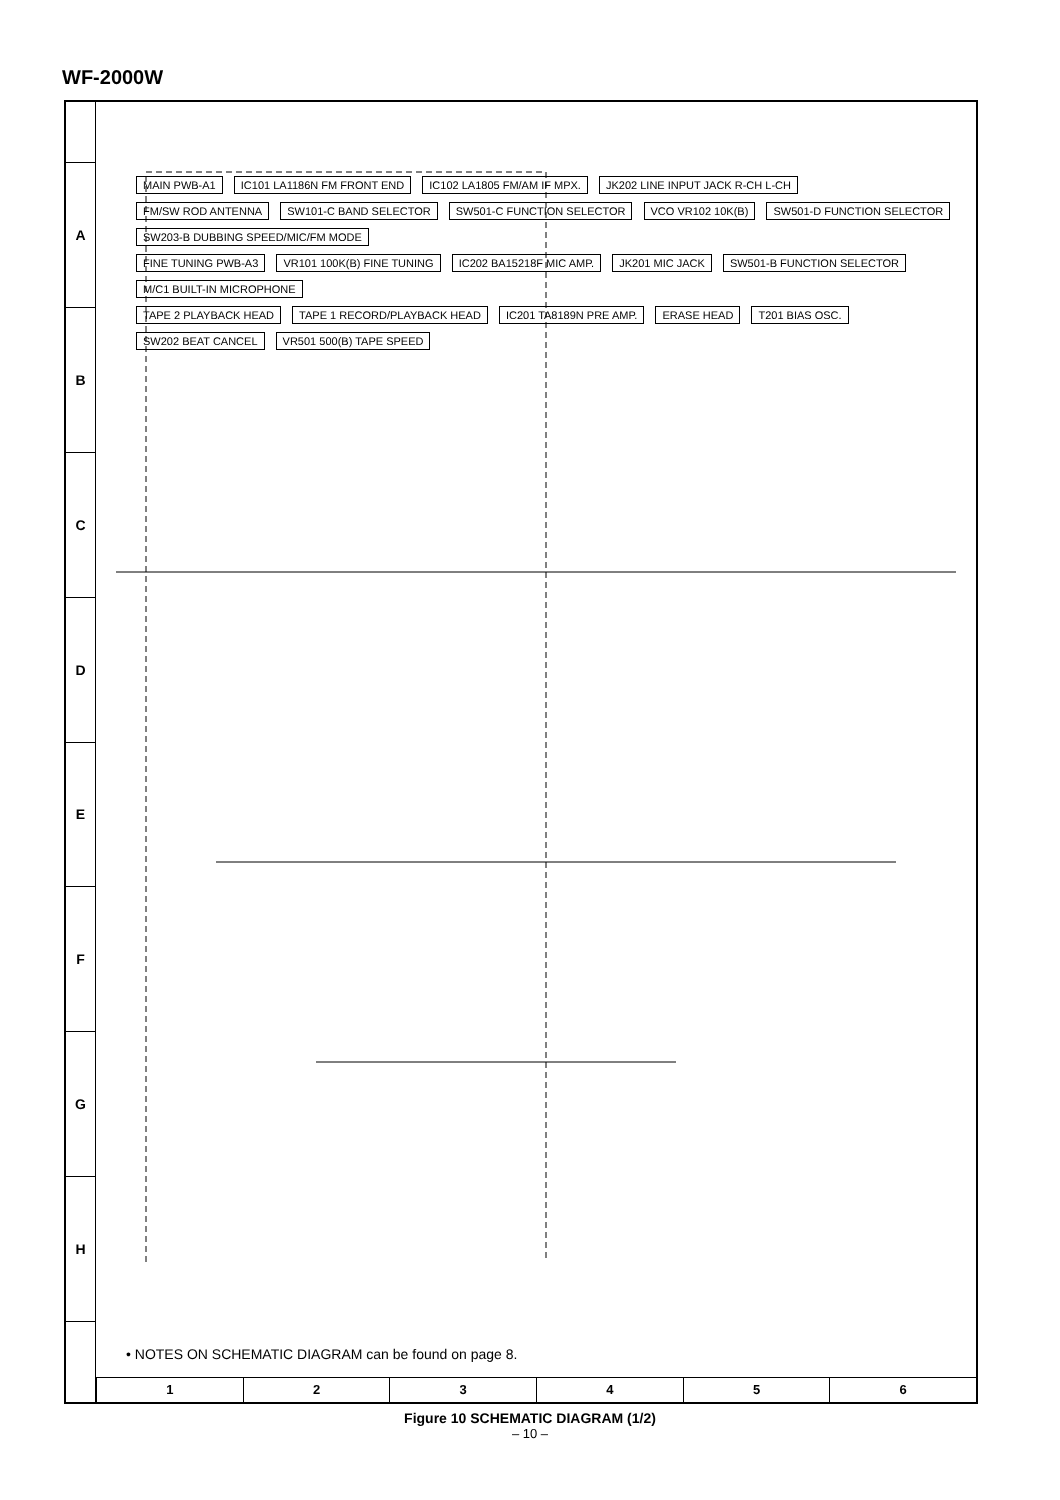WF-2000W
A
B
C
D
E
F
G
H
MAIN PWB-A1 IC101 LA1186N FM FRONT END IC102 LA1805 FM/AM IF MPX. JK202 LINE INPUT JACK R-CH L-CH
FM/SW ROD ANTENNA SW101-C BAND SELECTOR SW501-C FUNCTION SELECTOR VCO VR102 10K(B) SW501-D FUNCTION SELECTOR SW203-B DUBBING SPEED/MIC/FM MODE
FINE TUNING PWB-A3 VR101 100K(B) FINE TUNING IC202 BA15218F MIC AMP. JK201 MIC JACK SW501-B FUNCTION SELECTOR M/C1 BUILT-IN MICROPHONE
TAPE 2 PLAYBACK HEAD TAPE 1 RECORD/PLAYBACK HEAD IC201 TA8189N PRE AMP. ERASE HEAD T201 BIAS OSC. SW202 BEAT CANCEL VR501 500(B) TAPE SPEED
• NOTES ON SCHEMATIC DIAGRAM can be found on page 8.
1
2
3
4
5
6
Figure 10 SCHEMATIC DIAGRAM (1/2)
– 10 –